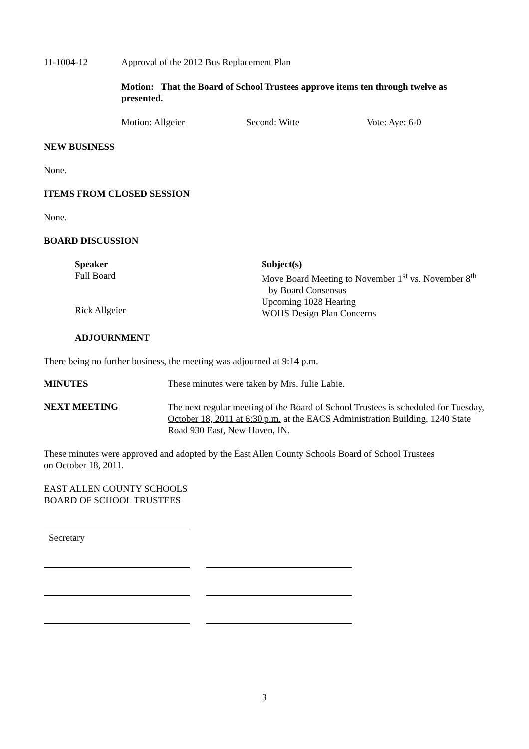11-1004-12 Approval of the 2012 Bus Replacement Plan
Motion: That the Board of School Trustees approve items ten through twelve as presented.
Motion: Allgeier Second: Witte Vote: Aye: 6-0
NEW BUSINESS
None.
ITEMS FROM CLOSED SESSION
None.
BOARD DISCUSSION
Speaker
Full Board
Rick Allgeier
Subject(s)
Move Board Meeting to November 1<sup>st</sup> vs. November 8<sup>th</sup>
by Board Consensus
Upcoming 1028 Hearing
WOHS Design Plan Concerns
ADJOURNMENT
There being no further business, the meeting was adjourned at 9:14 p.m.
MINUTES These minutes were taken by Mrs. Julie Labie.
NEXT MEETING
The next regular meeting of the Board of School Trustees is scheduled for Tuesday, October 18, 2011 at 6:30 p.m. at the EACS Administration Building, 1240 State Road 930 East, New Haven, IN.
These minutes were approved and adopted by the East Allen County Schools Board of School Trustees on October 18, 2011.
EAST ALLEN COUNTY SCHOOLS
BOARD OF SCHOOL TRUSTEES
Secretary
3